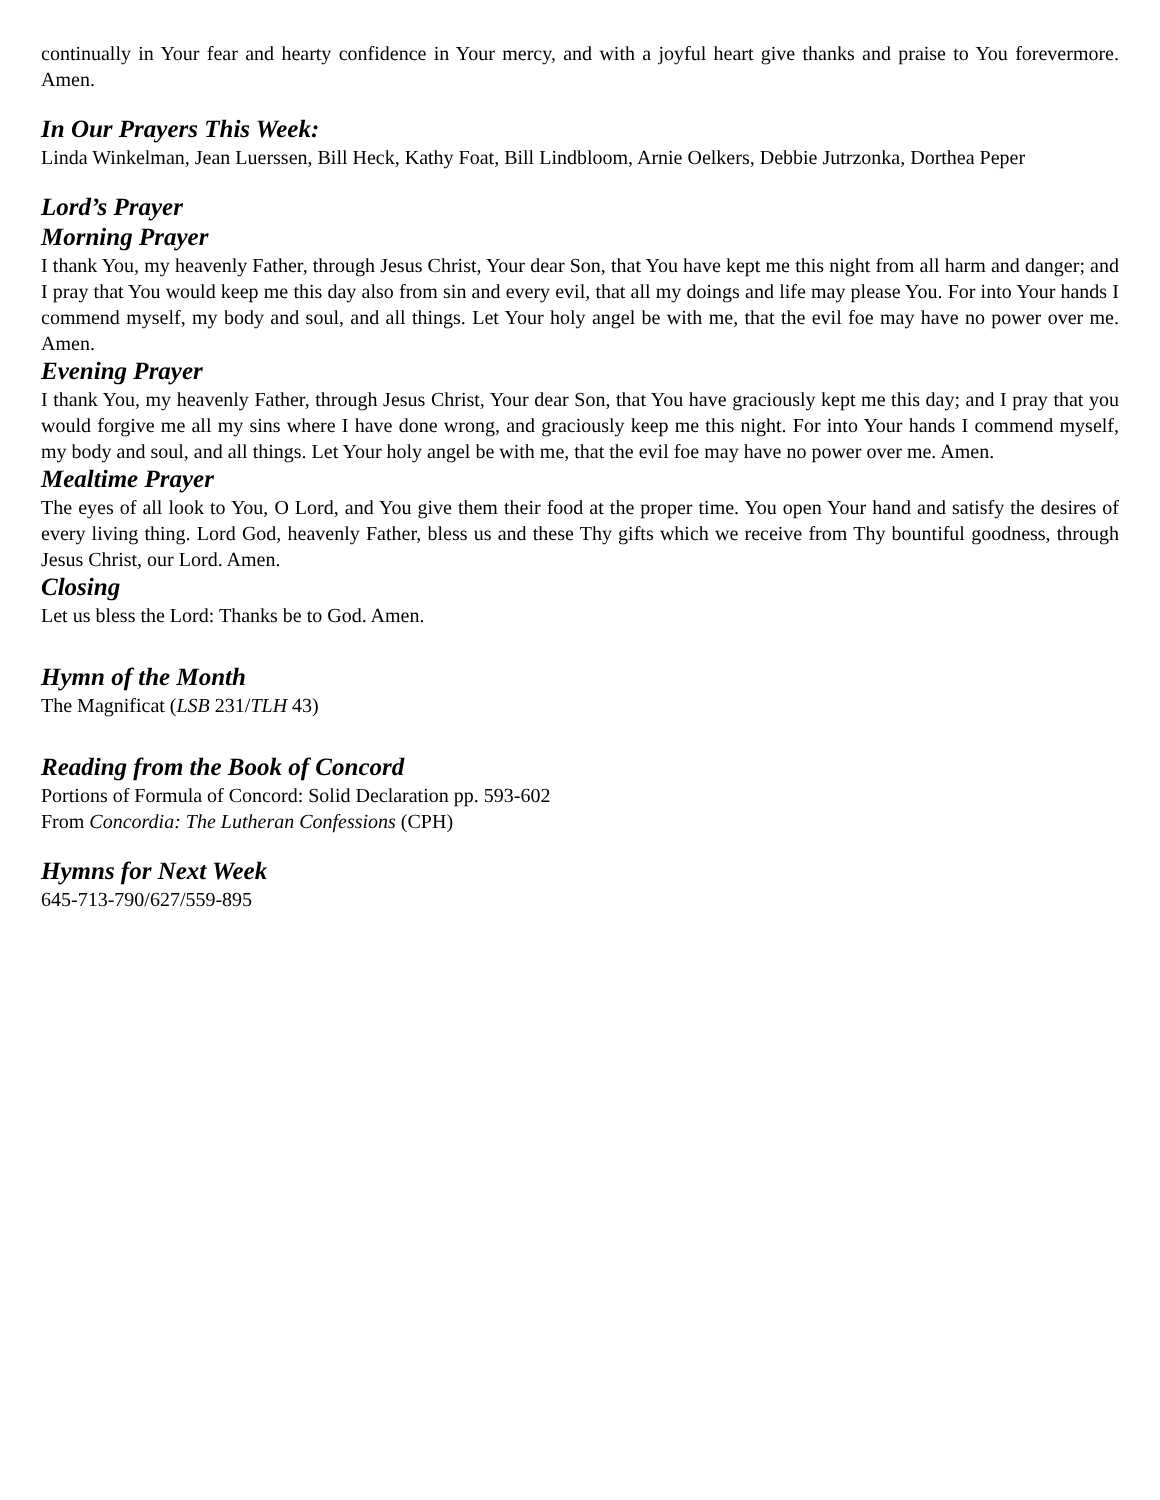continually in Your fear and hearty confidence in Your mercy, and with a joyful heart give thanks and praise to You forevermore. Amen.
In Our Prayers This Week:
Linda Winkelman, Jean Luerssen, Bill Heck, Kathy Foat, Bill Lindbloom, Arnie Oelkers, Debbie Jutrzonka, Dorthea Peper
Lord’s Prayer
Morning Prayer
I thank You, my heavenly Father, through Jesus Christ, Your dear Son, that You have kept me this night from all harm and danger; and I pray that You would keep me this day also from sin and every evil, that all my doings and life may please You. For into Your hands I commend myself, my body and soul, and all things. Let Your holy angel be with me, that the evil foe may have no power over me. Amen.
Evening Prayer
I thank You, my heavenly Father, through Jesus Christ, Your dear Son, that You have graciously kept me this day; and I pray that you would forgive me all my sins where I have done wrong, and graciously keep me this night. For into Your hands I commend myself, my body and soul, and all things. Let Your holy angel be with me, that the evil foe may have no power over me. Amen.
Mealtime Prayer
The eyes of all look to You, O Lord, and You give them their food at the proper time. You open Your hand and satisfy the desires of every living thing. Lord God, heavenly Father, bless us and these Thy gifts which we receive from Thy bountiful goodness, through Jesus Christ, our Lord. Amen.
Closing
Let us bless the Lord: Thanks be to God. Amen.
Hymn of the Month
The Magnificat (LSB 231/TLH 43)
Reading from the Book of Concord
Portions of Formula of Concord: Solid Declaration pp. 593-602
From Concordia: The Lutheran Confessions (CPH)
Hymns for Next Week
645-713-790/627/559-895